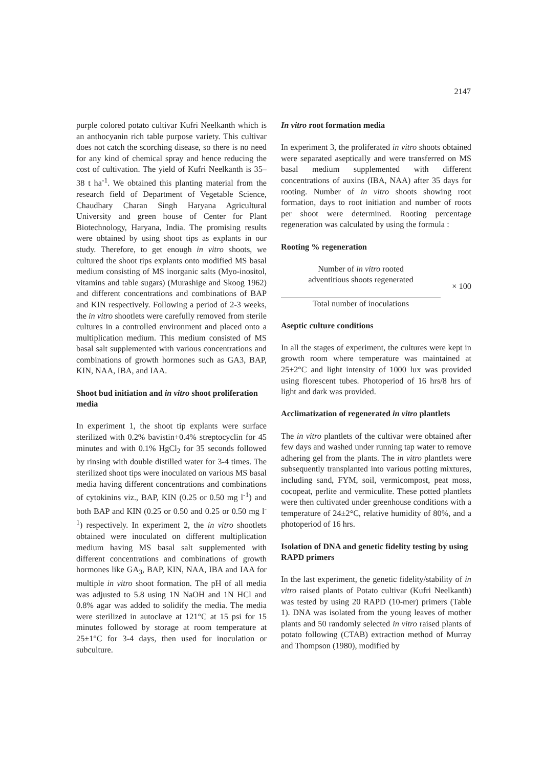2147
purple colored potato cultivar Kufri Neelkanth which is an anthocyanin rich table purpose variety. This cultivar does not catch the scorching disease, so there is no need for any kind of chemical spray and hence reducing the cost of cultivation. The yield of Kufri Neelkanth is 35–38 t ha<sup>-1</sup>. We obtained this planting material from the research field of Department of Vegetable Science, Chaudhary Charan Singh Haryana Agricultural University and green house of Center for Plant Biotechnology, Haryana, India. The promising results were obtained by using shoot tips as explants in our study. Therefore, to get enough in vitro shoots, we cultured the shoot tips explants onto modified MS basal medium consisting of MS inorganic salts (Myo-inositol, vitamins and table sugars) (Murashige and Skoog 1962) and different concentrations and combinations of BAP and KIN respectively. Following a period of 2-3 weeks, the in vitro shootlets were carefully removed from sterile cultures in a controlled environment and placed onto a multiplication medium. This medium consisted of MS basal salt supplemented with various concentrations and combinations of growth hormones such as GA3, BAP, KIN, NAA, IBA, and IAA.
Shoot bud initiation and in vitro shoot proliferation media
In experiment 1, the shoot tip explants were surface sterilized with 0.2% bavistin+0.4% streptocyclin for 45 minutes and with 0.1% HgCl<sub>2</sub> for 35 seconds followed by rinsing with double distilled water for 3-4 times. The sterilized shoot tips were inoculated on various MS basal media having different concentrations and combinations of cytokinins viz., BAP, KIN (0.25 or 0.50 mg l<sup>-1</sup>) and both BAP and KIN (0.25 or 0.50 and 0.25 or 0.50 mg l<sup>-1</sup>) respectively. In experiment 2, the in vitro shootlets obtained were inoculated on different multiplication medium having MS basal salt supplemented with different concentrations and combinations of growth hormones like GA<sub>3</sub>, BAP, KIN, NAA, IBA and IAA for multiple in vitro shoot formation. The pH of all media was adjusted to 5.8 using 1N NaOH and 1N HCl and 0.8% agar was added to solidify the media. The media were sterilized in autoclave at 121°C at 15 psi for 15 minutes followed by storage at room temperature at 25±1°C for 3-4 days, then used for inoculation or subculture.
In vitro root formation media
In experiment 3, the proliferated in vitro shoots obtained were separated aseptically and were transferred on MS basal medium supplemented with different concentrations of auxins (IBA, NAA) after 35 days for rooting. Number of in vitro shoots showing root formation, days to root initiation and number of roots per shoot were determined. Rooting percentage regeneration was calculated by using the formula :
Rooting % regeneration
Number of in vitro rooted
adventitious shoots regenerated
Total number of inoculations
× 100
Aseptic culture conditions
In all the stages of experiment, the cultures were kept in growth room where temperature was maintained at 25±2°C and light intensity of 1000 lux was provided using florescent tubes. Photoperiod of 16 hrs/8 hrs of light and dark was provided.
Acclimatization of regenerated in vitro plantlets
The in vitro plantlets of the cultivar were obtained after few days and washed under running tap water to remove adhering gel from the plants. The in vitro plantlets were subsequently transplanted into various potting mixtures, including sand, FYM, soil, vermicompost, peat moss, cocopeat, perlite and vermiculite. These potted plantlets were then cultivated under greenhouse conditions with a temperature of 24±2°C, relative humidity of 80%, and a photoperiod of 16 hrs.
Isolation of DNA and genetic fidelity testing by using RAPD primers
In the last experiment, the genetic fidelity/stability of in vitro raised plants of Potato cultivar (Kufri Neelkanth) was tested by using 20 RAPD (10-mer) primers (Table 1). DNA was isolated from the young leaves of mother plants and 50 randomly selected in vitro raised plants of potato following (CTAB) extraction method of Murray and Thompson (1980), modified by